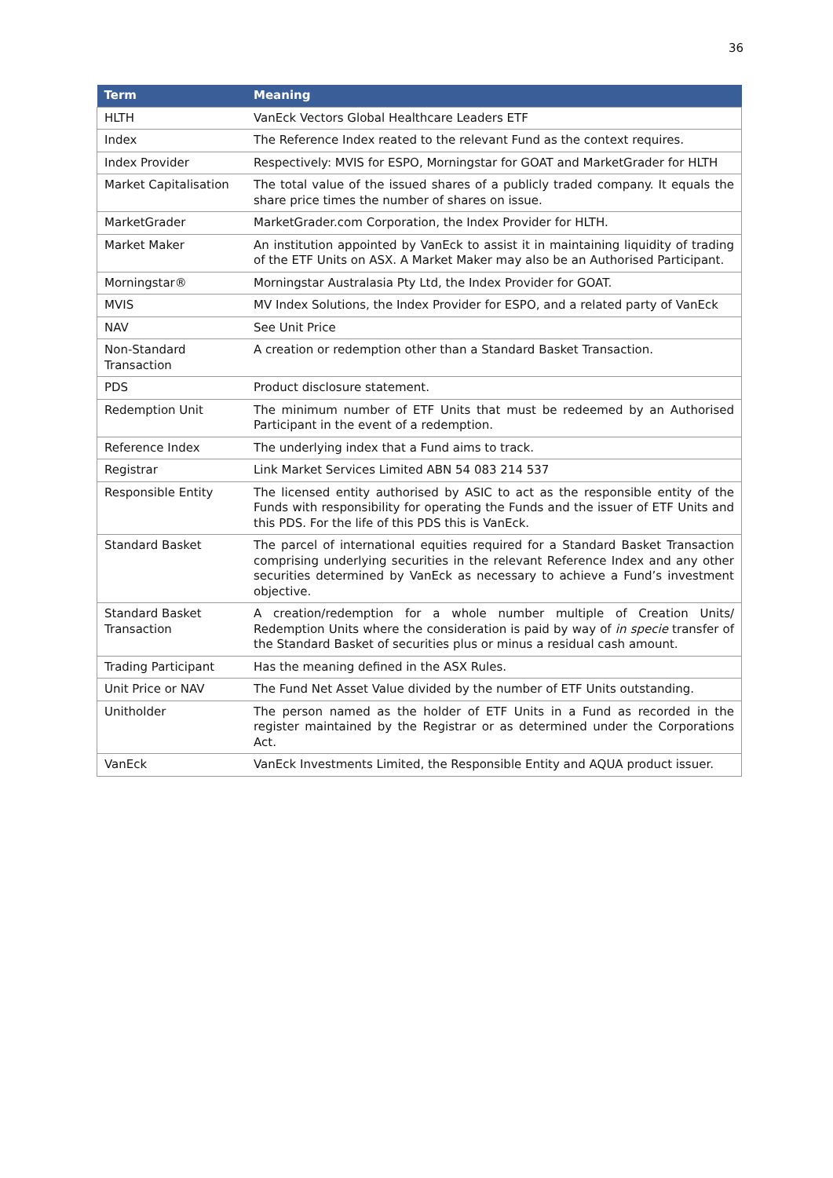36
| Term | Meaning |
| --- | --- |
| HLTH | VanEck Vectors Global Healthcare Leaders ETF |
| Index | The Reference Index reated to the relevant Fund as the context requires. |
| Index Provider | Respectively: MVIS for ESPO, Morningstar for GOAT and MarketGrader for HLTH |
| Market Capitalisation | The total value of the issued shares of a publicly traded company. It equals the share price times the number of shares on issue. |
| MarketGrader | MarketGrader.com Corporation, the Index Provider for HLTH. |
| Market Maker | An institution appointed by VanEck to assist it in maintaining liquidity of trading of the ETF Units on ASX. A Market Maker may also be an Authorised Participant. |
| Morningstar® | Morningstar Australasia Pty Ltd, the Index Provider for GOAT. |
| MVIS | MV Index Solutions, the Index Provider for ESPO, and a related party of VanEck |
| NAV | See Unit Price |
| Non-Standard Transaction | A creation or redemption other than a Standard Basket Transaction. |
| PDS | Product disclosure statement. |
| Redemption Unit | The minimum number of ETF Units that must be redeemed by an Authorised Participant in the event of a redemption. |
| Reference Index | The underlying index that a Fund aims to track. |
| Registrar | Link Market Services Limited ABN 54 083 214 537 |
| Responsible Entity | The licensed entity authorised by ASIC to act as the responsible entity of the Funds with responsibility for operating the Funds and the issuer of ETF Units and this PDS. For the life of this PDS this is VanEck. |
| Standard Basket | The parcel of international equities required for a Standard Basket Transaction comprising underlying securities in the relevant Reference Index and any other securities determined by VanEck as necessary to achieve a Fund’s investment objective. |
| Standard Basket Transaction | A creation/redemption for a whole number multiple of Creation Units/ Redemption Units where the consideration is paid by way of in specie transfer of the Standard Basket of securities plus or minus a residual cash amount. |
| Trading Participant | Has the meaning defined in the ASX Rules. |
| Unit Price or NAV | The Fund Net Asset Value divided by the number of ETF Units outstanding. |
| Unitholder | The person named as the holder of ETF Units in a Fund as recorded in the register maintained by the Registrar or as determined under the Corporations Act. |
| VanEck | VanEck Investments Limited, the Responsible Entity and AQUA product issuer. |